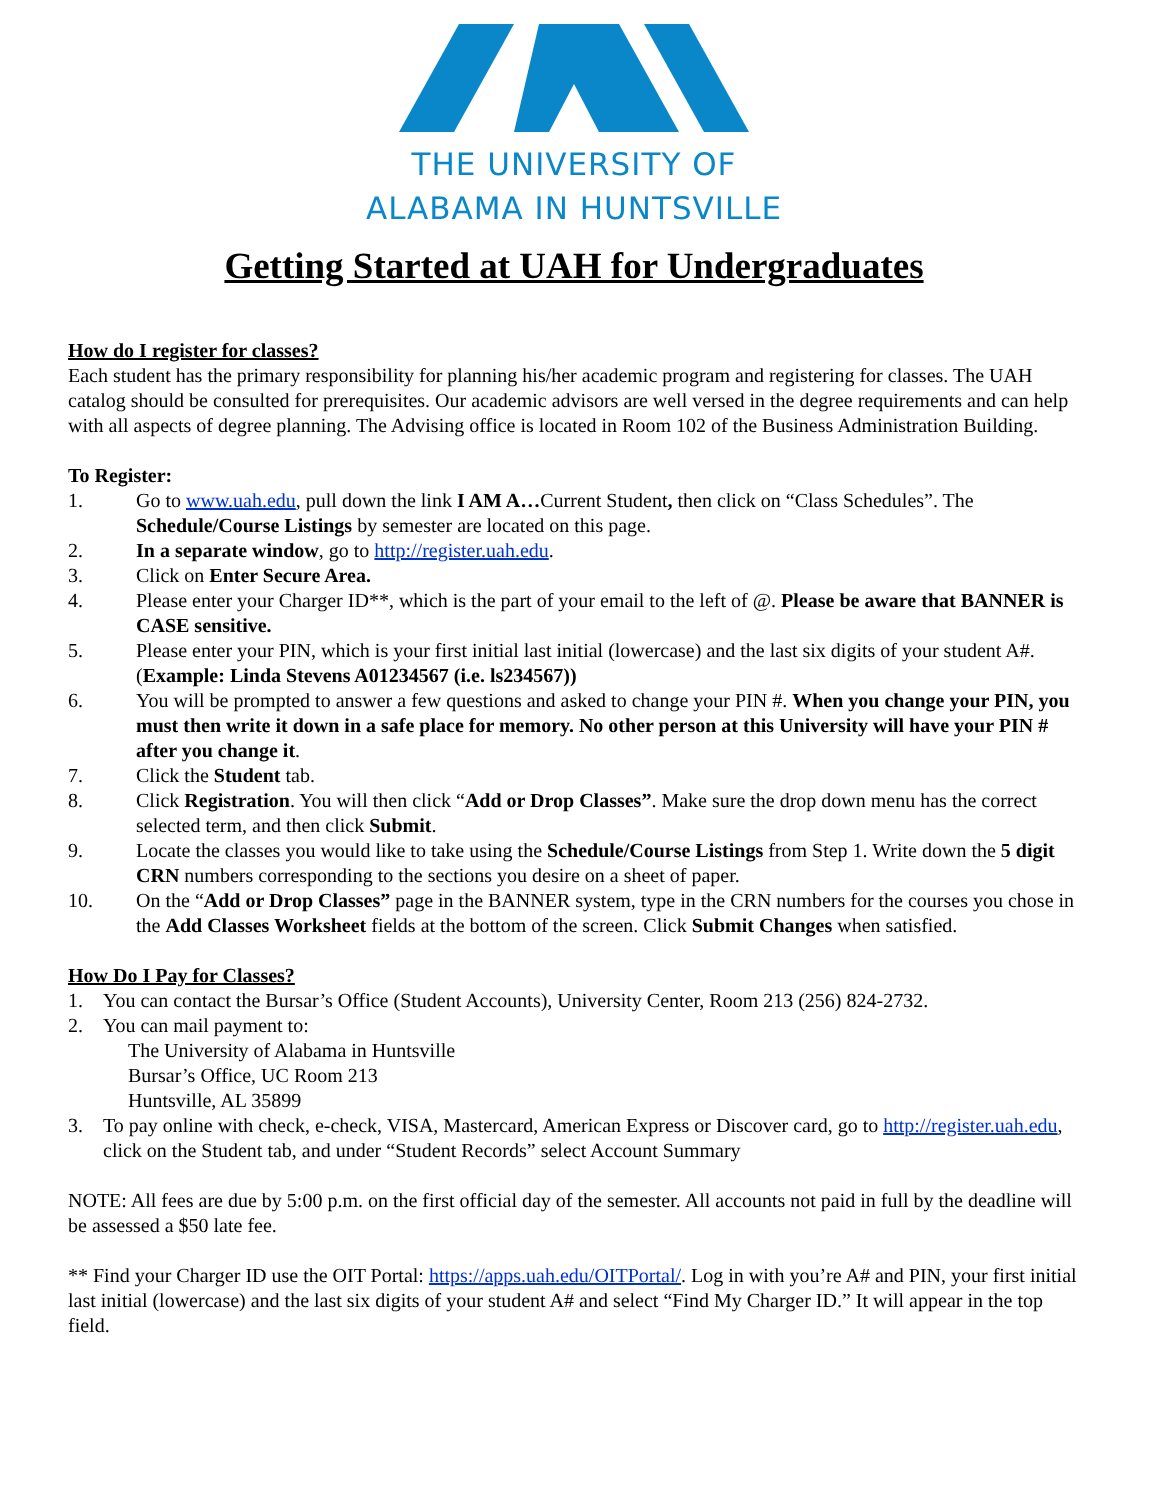THE UNIVERSITY OF
ALABAMA IN HUNTSVILLE
Getting Started at UAH for Undergraduates
How do I register for classes?
Each student has the primary responsibility for planning his/her academic program and registering for classes. The UAH catalog should be consulted for prerequisites. Our academic advisors are well versed in the degree requirements and can help with all aspects of degree planning. The Advising office is located in Room 102 of the Business Administration Building.
To Register:
1. Go to www.uah.edu, pull down the link I AM A…Current Student, then click on “Class Schedules”. The Schedule/Course Listings by semester are located on this page.
2. In a separate window, go to http://register.uah.edu.
3. Click on Enter Secure Area.
4. Please enter your Charger ID**, which is the part of your email to the left of @. Please be aware that BANNER is CASE sensitive.
5. Please enter your PIN, which is your first initial last initial (lowercase) and the last six digits of your student A#. (Example: Linda Stevens A01234567 (i.e. ls234567))
6. You will be prompted to answer a few questions and asked to change your PIN #. When you change your PIN, you must then write it down in a safe place for memory. No other person at this University will have your PIN # after you change it.
7. Click the Student tab.
8. Click Registration. You will then click “Add or Drop Classes”. Make sure the drop down menu has the correct selected term, and then click Submit.
9. Locate the classes you would like to take using the Schedule/Course Listings from Step 1. Write down the 5 digit CRN numbers corresponding to the sections you desire on a sheet of paper.
10. On the “Add or Drop Classes” page in the BANNER system, type in the CRN numbers for the courses you chose in the Add Classes Worksheet fields at the bottom of the screen. Click Submit Changes when satisfied.
How Do I Pay for Classes?
1. You can contact the Bursar’s Office (Student Accounts), University Center, Room 213 (256) 824-2732.
2. You can mail payment to:
The University of Alabama in Huntsville
Bursar’s Office, UC Room 213
Huntsville, AL 35899
3. To pay online with check, e-check, VISA, Mastercard, American Express or Discover card, go to http://register.uah.edu, click on the Student tab, and under “Student Records” select Account Summary
NOTE: All fees are due by 5:00 p.m. on the first official day of the semester. All accounts not paid in full by the deadline will be assessed a $50 late fee.
** Find your Charger ID use the OIT Portal: https://apps.uah.edu/OITPortal/. Log in with you’re A# and PIN, your first initial last initial (lowercase) and the last six digits of your student A# and select “Find My Charger ID.” It will appear in the top field.